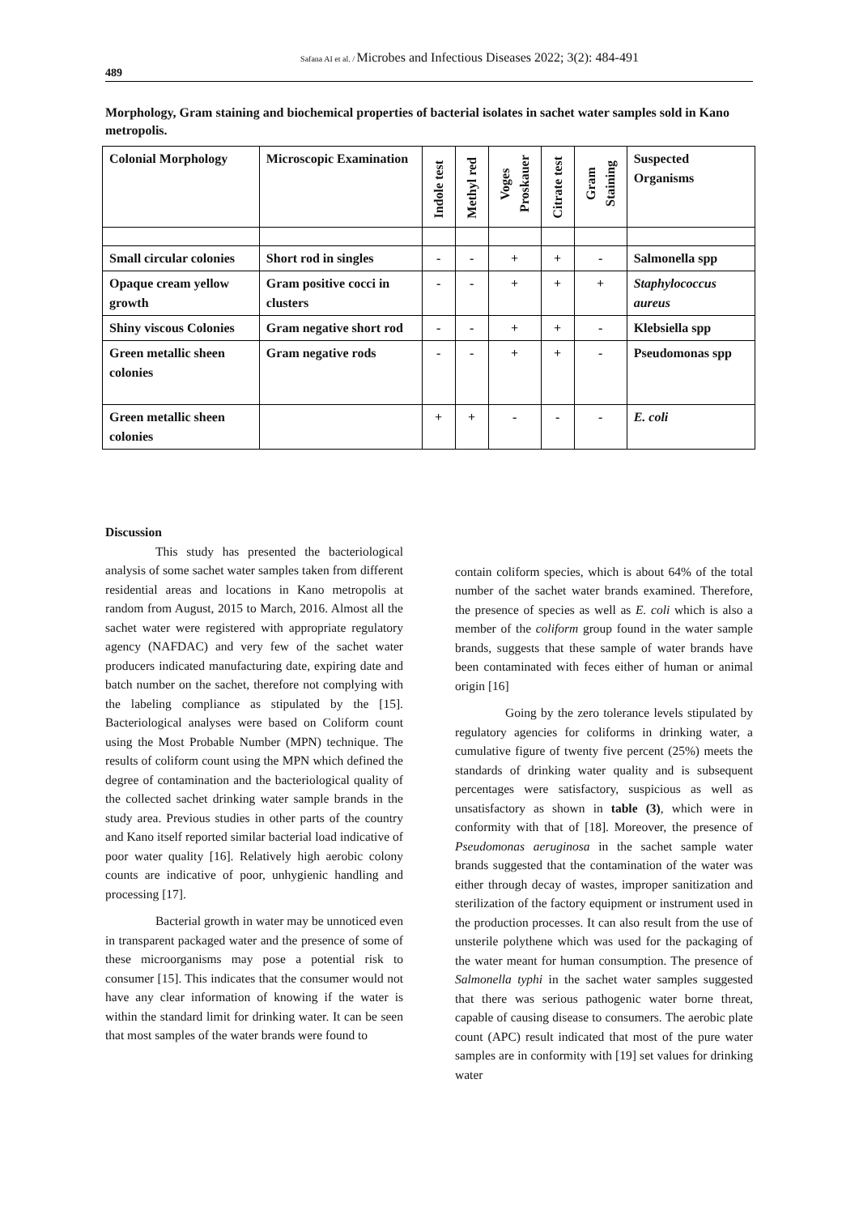Safana AI et al. / Microbes and Infectious Diseases 2022; 3(2): 484-491
489
Morphology, Gram staining and biochemical properties of bacterial isolates in sachet water samples sold in Kano metropolis.
| Colonial Morphology | Microscopic Examination | Indole test | Methyl red | Voges Proskauer | Citrate test | Gram Staining | Suspected Organisms |
| --- | --- | --- | --- | --- | --- | --- | --- |
| Small circular colonies | Short rod in singles | - | - | + | + | - | Salmonella spp |
| Opaque cream yellow growth | Gram positive cocci in clusters | - | - | + | + | + | Staphylococcus aureus |
| Shiny viscous Colonies | Gram negative short rod | - | - | + | + | - | Klebsiella spp |
| Green metallic sheen colonies | Gram negative rods | - | - | + | + | - | Pseudomonas spp |
| Green metallic sheen colonies | | + | + | - | - | - | E. coli |
Discussion
This study has presented the bacteriological analysis of some sachet water samples taken from different residential areas and locations in Kano metropolis at random from August, 2015 to March, 2016. Almost all the sachet water were registered with appropriate regulatory agency (NAFDAC) and very few of the sachet water producers indicated manufacturing date, expiring date and batch number on the sachet, therefore not complying with the labeling compliance as stipulated by the [15]. Bacteriological analyses were based on Coliform count using the Most Probable Number (MPN) technique. The results of coliform count using the MPN which defined the degree of contamination and the bacteriological quality of the collected sachet drinking water sample brands in the study area. Previous studies in other parts of the country and Kano itself reported similar bacterial load indicative of poor water quality [16]. Relatively high aerobic colony counts are indicative of poor, unhygienic handling and processing [17].
Bacterial growth in water may be unnoticed even in transparent packaged water and the presence of some of these microorganisms may pose a potential risk to consumer [15]. This indicates that the consumer would not have any clear information of knowing if the water is within the standard limit for drinking water. It can be seen that most samples of the water brands were found to
contain coliform species, which is about 64% of the total number of the sachet water brands examined. Therefore, the presence of species as well as E. coli which is also a member of the coliform group found in the water sample brands, suggests that these sample of water brands have been contaminated with feces either of human or animal origin [16]
Going by the zero tolerance levels stipulated by regulatory agencies for coliforms in drinking water, a cumulative figure of twenty five percent (25%) meets the standards of drinking water quality and is subsequent percentages were satisfactory, suspicious as well as unsatisfactory as shown in table (3), which were in conformity with that of [18]. Moreover, the presence of Pseudomonas aeruginosa in the sachet sample water brands suggested that the contamination of the water was either through decay of wastes, improper sanitization and sterilization of the factory equipment or instrument used in the production processes. It can also result from the use of unsterile polythene which was used for the packaging of the water meant for human consumption. The presence of Salmonella typhi in the sachet water samples suggested that there was serious pathogenic water borne threat, capable of causing disease to consumers. The aerobic plate count (APC) result indicated that most of the pure water samples are in conformity with [19] set values for drinking water